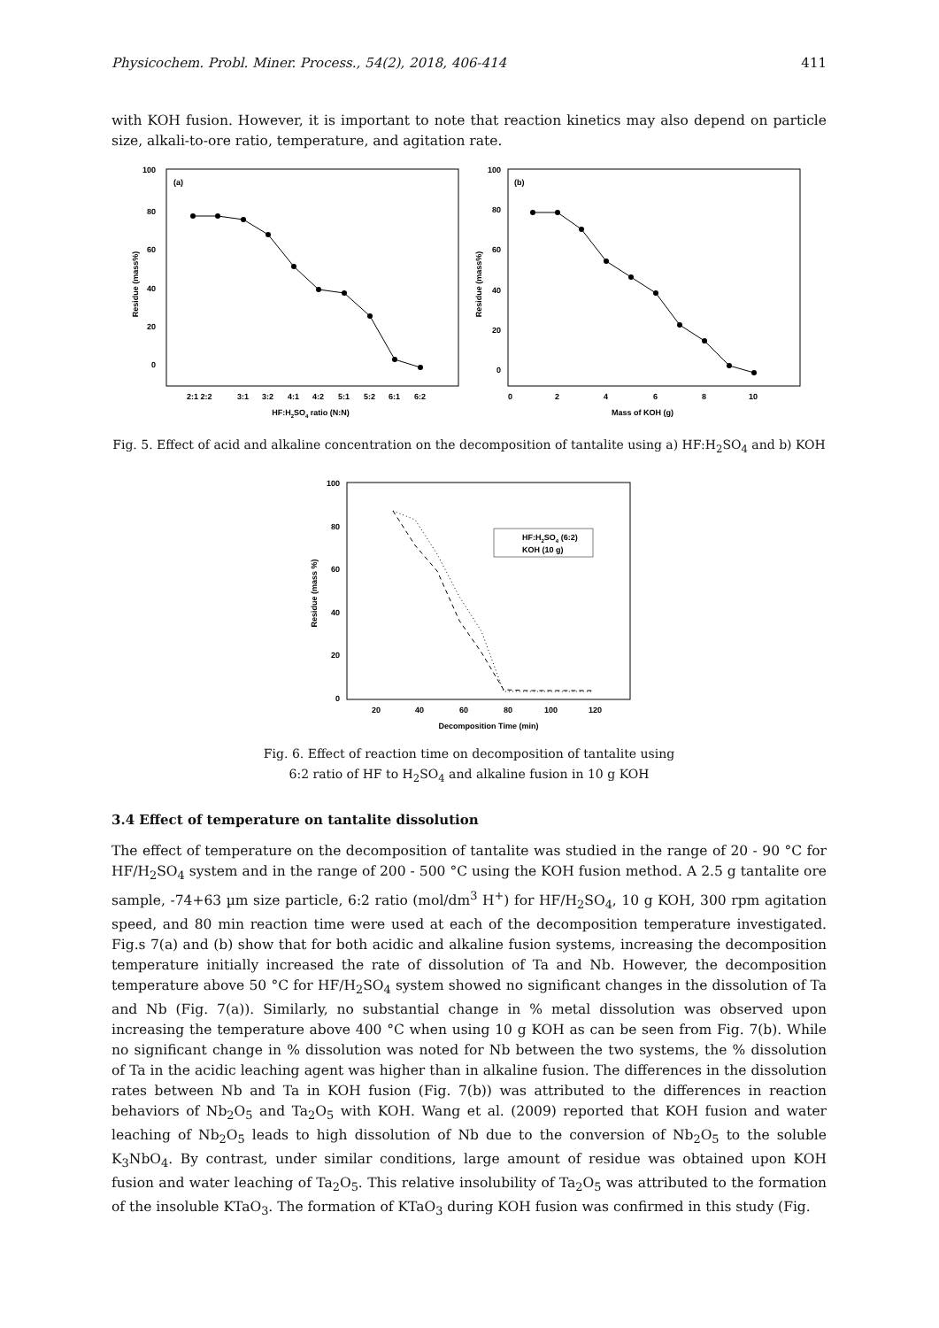Physicochem. Probl. Miner. Process., 54(2), 2018, 406-414 411
with KOH fusion. However, it is important to note that reaction kinetics may also depend on particle size, alkali-to-ore ratio, temperature, and agitation rate.
(a)
100
80
60
40
20
0
Residue (mass%)
2:1 2:2
3:1
3:2
4:1
4:2
5:1
5:2
6:1
6:2
HF:H2SO4 ratio (N:N)
(b)
100
80
60
40
20
0
Residue (mass%)
0
2
4
6
8
10
Mass of KOH (g)
Fig. 5. Effect of acid and alkaline concentration on the decomposition of tantalite using a) HF:H<sub>2</sub>SO<sub>4</sub> and b) KOH
100
80
60
40
20
0
Residue (mass %)
20
40
60
80
100
120
Decomposition Time (min)
HF:H2SO4 (6:2)
KOH (10 g)
Fig. 6. Effect of reaction time on decomposition of tantalite using
6:2 ratio of HF to H<sub>2</sub>SO<sub>4</sub> and alkaline fusion in 10 g KOH
3.4 Effect of temperature on tantalite dissolution
The effect of temperature on the decomposition of tantalite was studied in the range of 20 - 90 °C for HF/H<sub>2</sub>SO<sub>4</sub> system and in the range of 200 - 500 °C using the KOH fusion method. A 2.5 g tantalite ore sample, -74+63 µm size particle, 6:2 ratio (mol/dm<sup>3</sup> H<sup>+</sup>) for HF/H<sub>2</sub>SO<sub>4</sub>, 10 g KOH, 300 rpm agitation speed, and 80 min reaction time were used at each of the decomposition temperature investigated. Fig.s 7(a) and (b) show that for both acidic and alkaline fusion systems, increasing the decomposition temperature initially increased the rate of dissolution of Ta and Nb. However, the decomposition temperature above 50 °C for HF/H<sub>2</sub>SO<sub>4</sub> system showed no significant changes in the dissolution of Ta and Nb (Fig. 7(a)). Similarly, no substantial change in % metal dissolution was observed upon increasing the temperature above 400 °C when using 10 g KOH as can be seen from Fig. 7(b). While no significant change in % dissolution was noted for Nb between the two systems, the % dissolution of Ta in the acidic leaching agent was higher than in alkaline fusion. The differences in the dissolution rates between Nb and Ta in KOH fusion (Fig. 7(b)) was attributed to the differences in reaction behaviors of Nb<sub>2</sub>O<sub>5</sub> and Ta<sub>2</sub>O<sub>5</sub> with KOH. Wang et al. (2009) reported that KOH fusion and water leaching of Nb<sub>2</sub>O<sub>5</sub> leads to high dissolution of Nb due to the conversion of Nb<sub>2</sub>O<sub>5</sub> to the soluble K<sub>3</sub>NbO<sub>4</sub>. By contrast, under similar conditions, large amount of residue was obtained upon KOH fusion and water leaching of Ta<sub>2</sub>O<sub>5</sub>. This relative insolubility of Ta<sub>2</sub>O<sub>5</sub> was attributed to the formation of the insoluble KTaO<sub>3</sub>. The formation of KTaO<sub>3</sub> during KOH fusion was confirmed in this study (Fig.